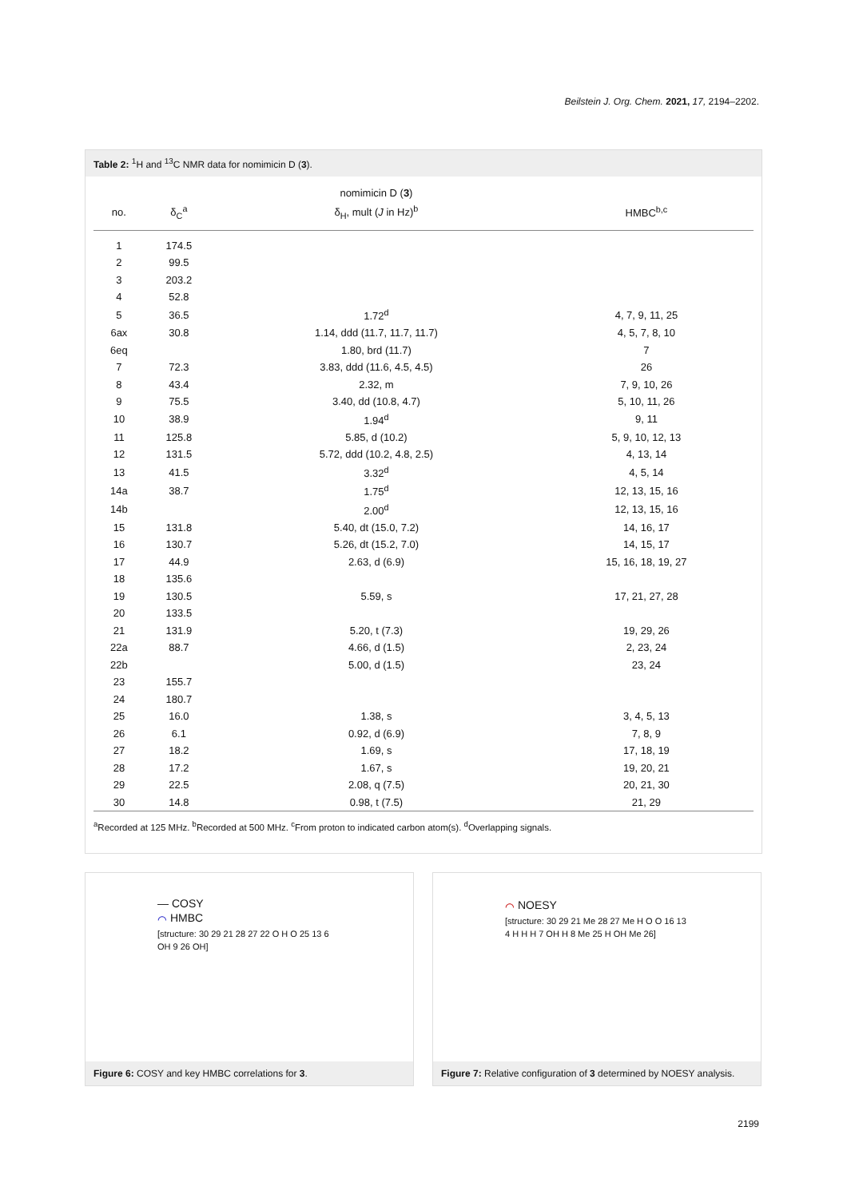Beilstein J. Org. Chem. 2021, 17, 2194–2202.
Table 2: <sup>1</sup>H and <sup>13</sup>C NMR data for nomimicin D (3).
| | | nomimicin D ( 3 ) | |
| --- | --- | --- | --- |
| no. | δ<sub>C</sub><sup>a</sup> | δ<sub>H</sub>, mult ( J in Hz)<sup>b</sup> | HMBC<sup>b,c</sup> |
| 1 | 174.5 | | |
| 2 | 99.5 | | |
| 3 | 203.2 | | |
| 4 | 52.8 | | |
| 5 | 36.5 | 1.72<sup>d</sup> | 4, 7, 9, 11, 25 |
| 6ax | 30.8 | 1.14, ddd (11.7, 11.7, 11.7) | 4, 5, 7, 8, 10 |
| 6eq | | 1.80, brd (11.7) | 7 |
| 7 | 72.3 | 3.83, ddd (11.6, 4.5, 4.5) | 26 |
| 8 | 43.4 | 2.32, m | 7, 9, 10, 26 |
| 9 | 75.5 | 3.40, dd (10.8, 4.7) | 5, 10, 11, 26 |
| 10 | 38.9 | 1.94<sup>d</sup> | 9, 11 |
| 11 | 125.8 | 5.85, d (10.2) | 5, 9, 10, 12, 13 |
| 12 | 131.5 | 5.72, ddd (10.2, 4.8, 2.5) | 4, 13, 14 |
| 13 | 41.5 | 3.32<sup>d</sup> | 4, 5, 14 |
| 14a | 38.7 | 1.75<sup>d</sup> | 12, 13, 15, 16 |
| 14b | | 2.00<sup>d</sup> | 12, 13, 15, 16 |
| 15 | 131.8 | 5.40, dt (15.0, 7.2) | 14, 16, 17 |
| 16 | 130.7 | 5.26, dt (15.2, 7.0) | 14, 15, 17 |
| 17 | 44.9 | 2.63, d (6.9) | 15, 16, 18, 19, 27 |
| 18 | 135.6 | | |
| 19 | 130.5 | 5.59, s | 17, 21, 27, 28 |
| 20 | 133.5 | | |
| 21 | 131.9 | 5.20, t (7.3) | 19, 29, 26 |
| 22a | 88.7 | 4.66, d (1.5) | 2, 23, 24 |
| 22b | | 5.00, d (1.5) | 23, 24 |
| 23 | 155.7 | | |
| 24 | 180.7 | | |
| 25 | 16.0 | 1.38, s | 3, 4, 5, 13 |
| 26 | 6.1 | 0.92, d (6.9) | 7, 8, 9 |
| 27 | 18.2 | 1.69, s | 17, 18, 19 |
| 28 | 17.2 | 1.67, s | 19, 20, 21 |
| 29 | 22.5 | 2.08, q (7.5) | 20, 21, 30 |
| 30 | 14.8 | 0.98, t (7.5) | 21, 29 |
<sup>a</sup> Recorded at 125 MHz. <sup>b</sup>Recorded at 500 MHz. <sup>c</sup>From proton to indicated carbon atom(s). <sup>d</sup>Overlapping signals.
— COSY
⌒ HMBC
[structure: 30 29 21 28 27 22 O H O 25 13 6 OH 9 26 OH]
Figure 6: COSY and key HMBC correlations for 3.
⌒ NOESY
[structure: 30 29 21 Me 28 27 Me H O O 16 13 4 H H H 7 OH H 8 Me 25 H OH Me 26]
Figure 7: Relative configuration of 3 determined by NOESY analysis.
2199